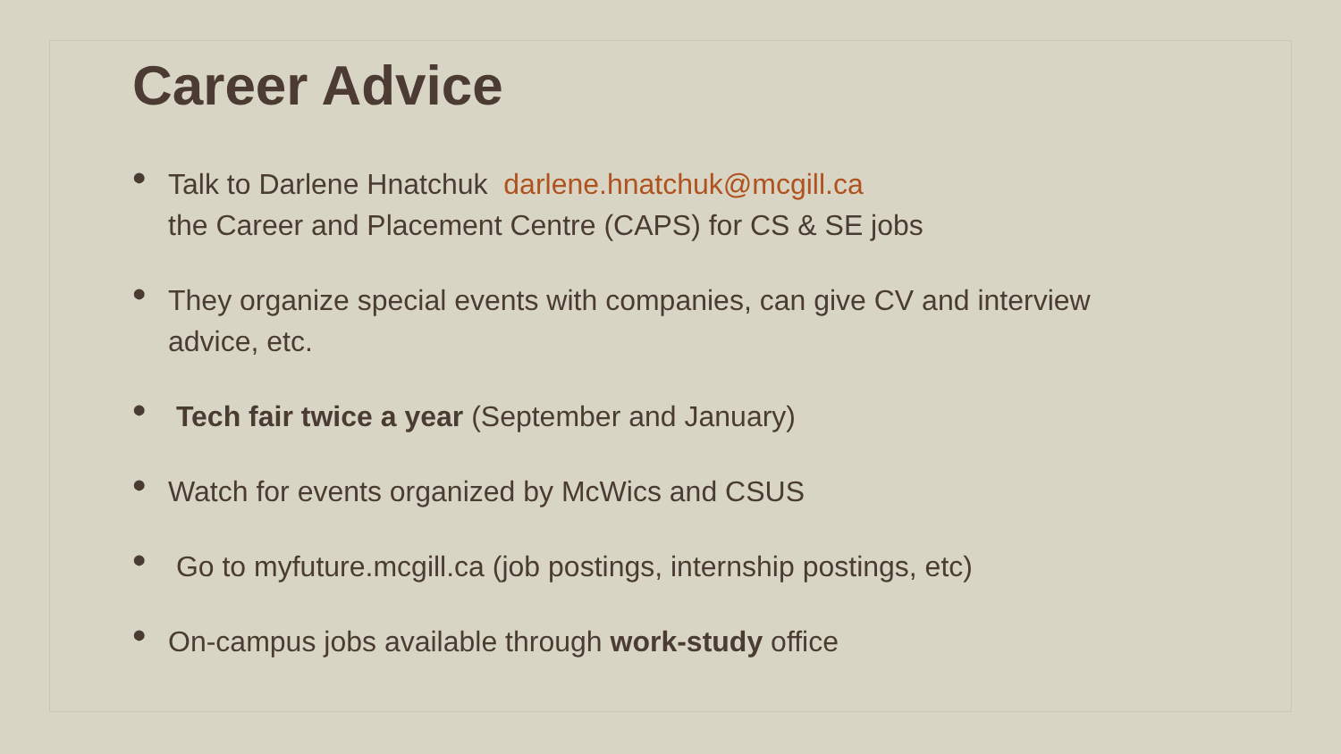Career Advice
• Talk to Darlene Hnatchuk darlene.hnatchuk@mcgill.ca
the Career and Placement Centre (CAPS) for CS & SE jobs
• They organize special events with companies, can give CV and interview advice, etc.
• Tech fair twice a year (September and January)
• Watch for events organized by McWics and CSUS
• Go to myfuture.mcgill.ca (job postings, internship postings, etc)
• On-campus jobs available through work-study office